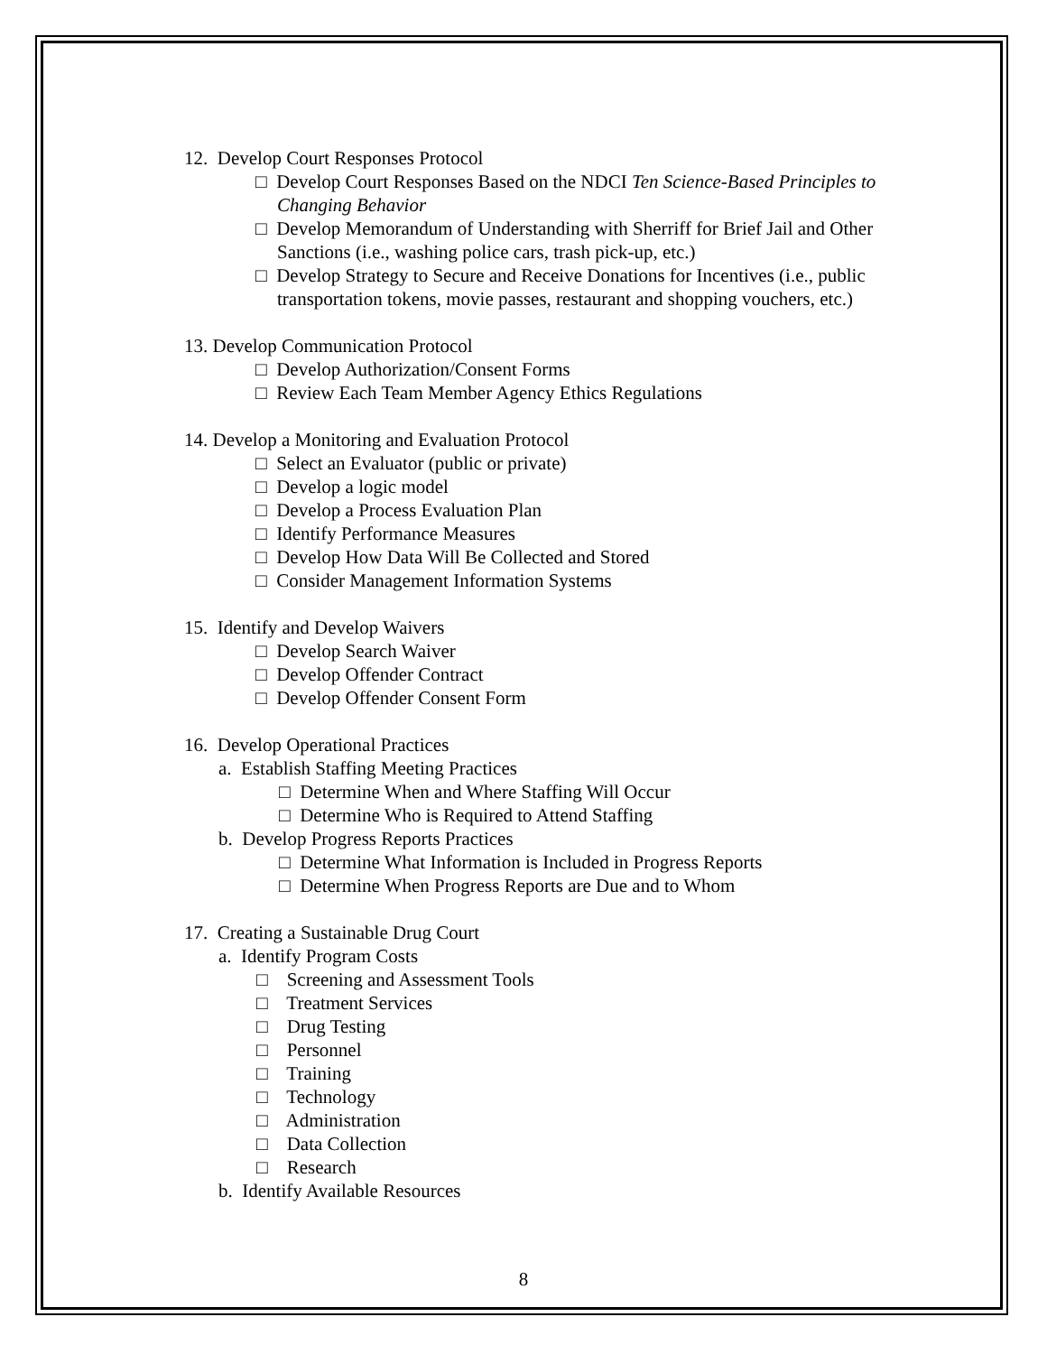12. Develop Court Responses Protocol
□ Develop Court Responses Based on the NDCI Ten Science-Based Principles to Changing Behavior
□ Develop Memorandum of Understanding with Sherriff for Brief Jail and Other Sanctions (i.e., washing police cars, trash pick-up, etc.)
□ Develop Strategy to Secure and Receive Donations for Incentives (i.e., public transportation tokens, movie passes, restaurant and shopping vouchers, etc.)
13. Develop Communication Protocol
□ Develop Authorization/Consent Forms
□ Review Each Team Member Agency Ethics Regulations
14. Develop a Monitoring and Evaluation Protocol
□ Select an Evaluator (public or private)
□ Develop a logic model
□ Develop a Process Evaluation Plan
□ Identify Performance Measures
□ Develop How Data Will Be Collected and Stored
□ Consider Management Information Systems
15. Identify and Develop Waivers
□ Develop Search Waiver
□ Develop Offender Contract
□ Develop Offender Consent Form
16. Develop Operational Practices
a. Establish Staffing Meeting Practices
□ Determine When and Where Staffing Will Occur
□ Determine Who is Required to Attend Staffing
b. Develop Progress Reports Practices
□ Determine What Information is Included in Progress Reports
□ Determine When Progress Reports are Due and to Whom
17. Creating a Sustainable Drug Court
a. Identify Program Costs
□ Screening and Assessment Tools
□ Treatment Services
□ Drug Testing
□ Personnel
□ Training
□ Technology
□ Administration
□ Data Collection
□ Research
b. Identify Available Resources
8